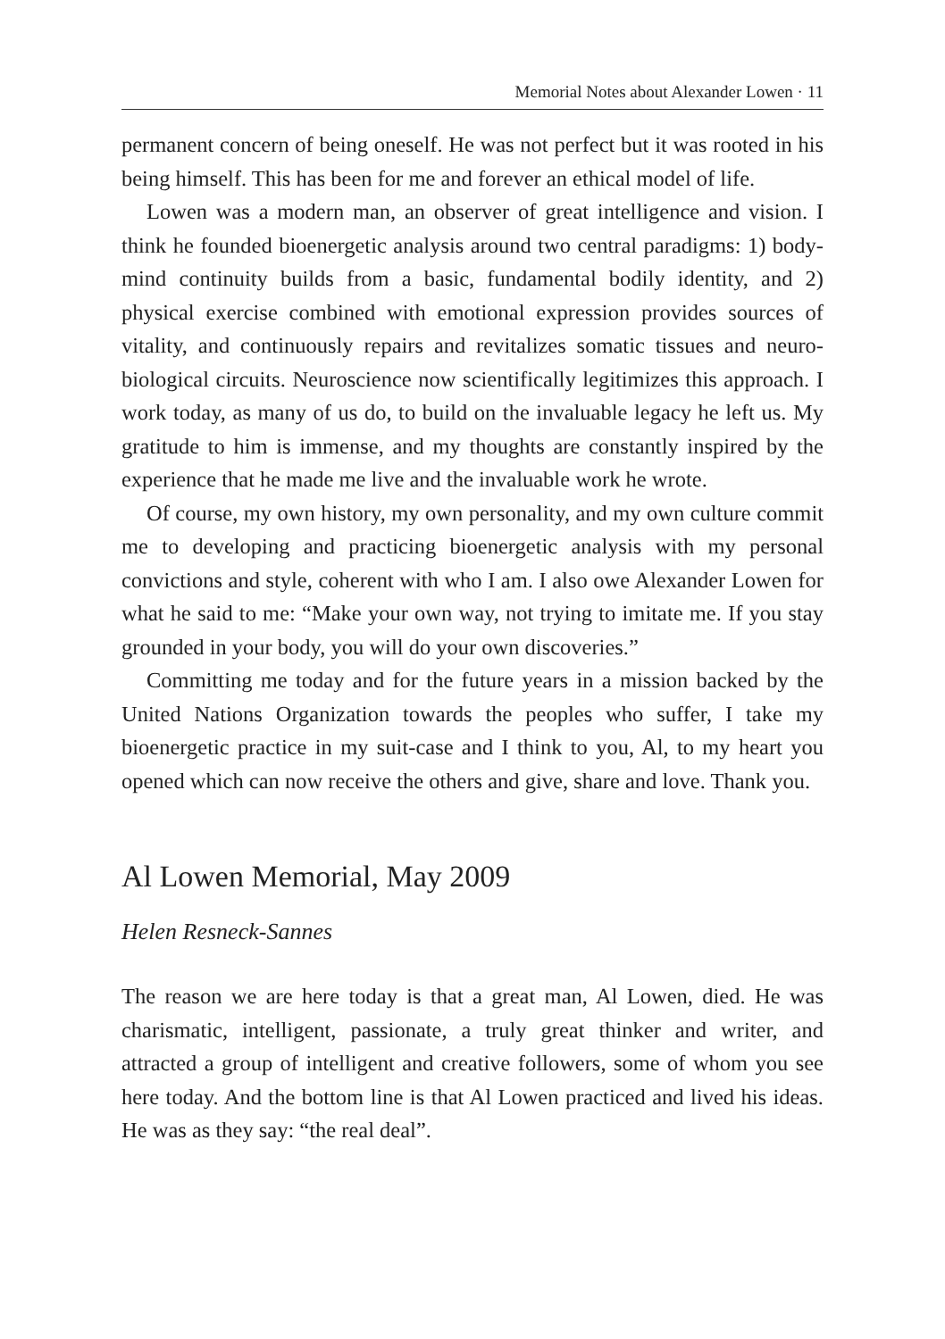Memorial Notes about Alexander Lowen · 11
permanent concern of being oneself. He was not perfect but it was rooted in his being himself. This has been for me and forever an ethical model of life.
Lowen was a modern man, an observer of great intelligence and vision. I think he founded bioenergetic analysis around two central paradigms: 1) body-mind continuity builds from a basic, fundamental bodily identity, and 2) physical exercise combined with emotional expression provides sources of vitality, and continuously repairs and revitalizes somatic tissues and neuro­biological circuits. Neuroscience now scientifically legitimizes this approach. I work today, as many of us do, to build on the invaluable legacy he left us. My gratitude to him is immense, and my thoughts are constantly inspired by the experience that he made me live and the invaluable work he wrote.
Of course, my own history, my own personality, and my own culture commit me to developing and practicing bioenergetic analysis with my personal convictions and style, coherent with who I am. I also owe Al­exander Lowen for what he said to me: “Make your own way, not trying to imitate me. If you stay grounded in your body, you will do your own discoveries.”
Committing me today and for the future years in a mission backed by the United Nations Organization towards the peoples who suffer, I take my bioenergetic practice in my suit-case and I think to you, Al, to my heart you opened which can now receive the others and give, share and love. Thank you.
Al Lowen Memorial, May 2009
Helen Resneck-Sannes
The reason we are here today is that a great man, Al Lowen, died. He was charismatic, intelligent, passionate, a truly great thinker and writer, and attracted a group of intelligent and creative followers, some of whom you see here today. And the bottom line is that Al Lowen practiced and lived his ideas. He was as they say: “the real deal”.